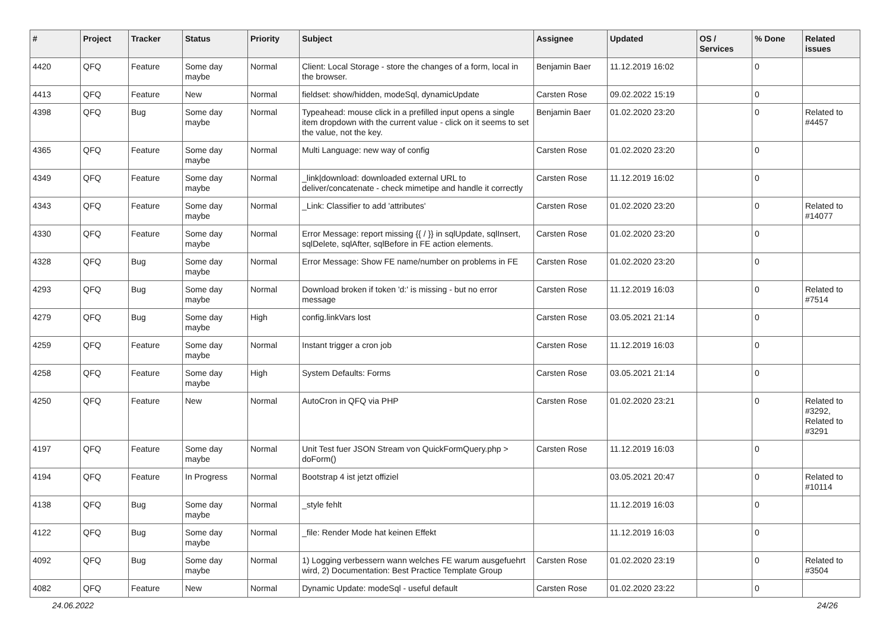| # | Project | Tracker | Status | Priority | Subject | Assignee | Updated | OS / Services | % Done | Related issues |
| --- | --- | --- | --- | --- | --- | --- | --- | --- | --- | --- |
| 4420 | QFQ | Feature | Some day maybe | Normal | Client: Local Storage - store the changes of a form, local in the browser. | Benjamin Baer | 11.12.2019 16:02 | | 0 | |
| 4413 | QFQ | Feature | New | Normal | fieldset: show/hidden, modeSql, dynamicUpdate | Carsten Rose | 09.02.2022 15:19 | | 0 | |
| 4398 | QFQ | Bug | Some day maybe | Normal | Typeahead: mouse click in a prefilled input opens a single item dropdown with the current value - click on it seems to set the value, not the key. | Benjamin Baer | 01.02.2020 23:20 | | 0 | Related to #4457 |
| 4365 | QFQ | Feature | Some day maybe | Normal | Multi Language: new way of config | Carsten Rose | 01.02.2020 23:20 | | 0 | |
| 4349 | QFQ | Feature | Some day maybe | Normal | _link/download: downloaded external URL to deliver/concatenate - check mimetipe and handle it correctly | Carsten Rose | 11.12.2019 16:02 | | 0 | |
| 4343 | QFQ | Feature | Some day maybe | Normal | _Link: Classifier to add 'attributes' | Carsten Rose | 01.02.2020 23:20 | | 0 | Related to #14077 |
| 4330 | QFQ | Feature | Some day maybe | Normal | Error Message: report missing {{ / }} in sqlUpdate, sqlInsert, sqlDelete, sqlAfter, sqlBefore in FE action elements. | Carsten Rose | 01.02.2020 23:20 | | 0 | |
| 4328 | QFQ | Bug | Some day maybe | Normal | Error Message: Show FE name/number on problems in FE | Carsten Rose | 01.02.2020 23:20 | | 0 | |
| 4293 | QFQ | Bug | Some day maybe | Normal | Download broken if token 'd:' is missing - but no error message | Carsten Rose | 11.12.2019 16:03 | | 0 | Related to #7514 |
| 4279 | QFQ | Bug | Some day maybe | High | config.linkVars lost | Carsten Rose | 03.05.2021 21:14 | | 0 | |
| 4259 | QFQ | Feature | Some day maybe | Normal | Instant trigger a cron job | Carsten Rose | 11.12.2019 16:03 | | 0 | |
| 4258 | QFQ | Feature | Some day maybe | High | System Defaults: Forms | Carsten Rose | 03.05.2021 21:14 | | 0 | |
| 4250 | QFQ | Feature | New | Normal | AutoCron in QFQ via PHP | Carsten Rose | 01.02.2020 23:21 | | 0 | Related to #3292, Related to #3291 |
| 4197 | QFQ | Feature | Some day maybe | Normal | Unit Test fuer JSON Stream von QuickFormQuery.php > doForm() | Carsten Rose | 11.12.2019 16:03 | | 0 | |
| 4194 | QFQ | Feature | In Progress | Normal | Bootstrap 4 ist jetzt offiziel | | 03.05.2021 20:47 | | 0 | Related to #10114 |
| 4138 | QFQ | Bug | Some day maybe | Normal | _style fehlt | | 11.12.2019 16:03 | | 0 | |
| 4122 | QFQ | Bug | Some day maybe | Normal | _file: Render Mode hat keinen Effekt | | 11.12.2019 16:03 | | 0 | |
| 4092 | QFQ | Bug | Some day maybe | Normal | 1) Logging verbessern wann welches FE warum ausgefuehrt wird, 2) Documentation: Best Practice Template Group | Carsten Rose | 01.02.2020 23:19 | | 0 | Related to #3504 |
| 4082 | QFQ | Feature | New | Normal | Dynamic Update: modeSql - useful default | Carsten Rose | 01.02.2020 23:22 | | 0 | |
24.06.2022 24/26